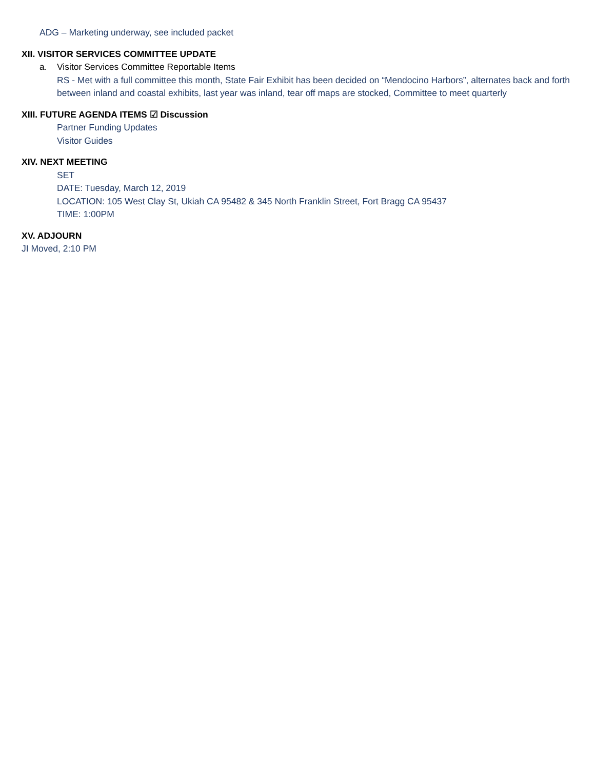ADG – Marketing underway, see included packet
XII. VISITOR SERVICES COMMITTEE UPDATE
a. Visitor Services Committee Reportable Items
RS - Met with a full committee this month, State Fair Exhibit has been decided on “Mendocino Harbors”, alternates back and forth between inland and coastal exhibits, last year was inland, tear off maps are stocked, Committee to meet quarterly
XIII. FUTURE AGENDA ITEMS ☑ Discussion
Partner Funding Updates
Visitor Guides
XIV. NEXT MEETING
SET
DATE: Tuesday, March 12, 2019
LOCATION: 105 West Clay St, Ukiah CA 95482 & 345 North Franklin Street, Fort Bragg CA 95437
TIME: 1:00PM
XV. ADJOURN
JI Moved, 2:10 PM